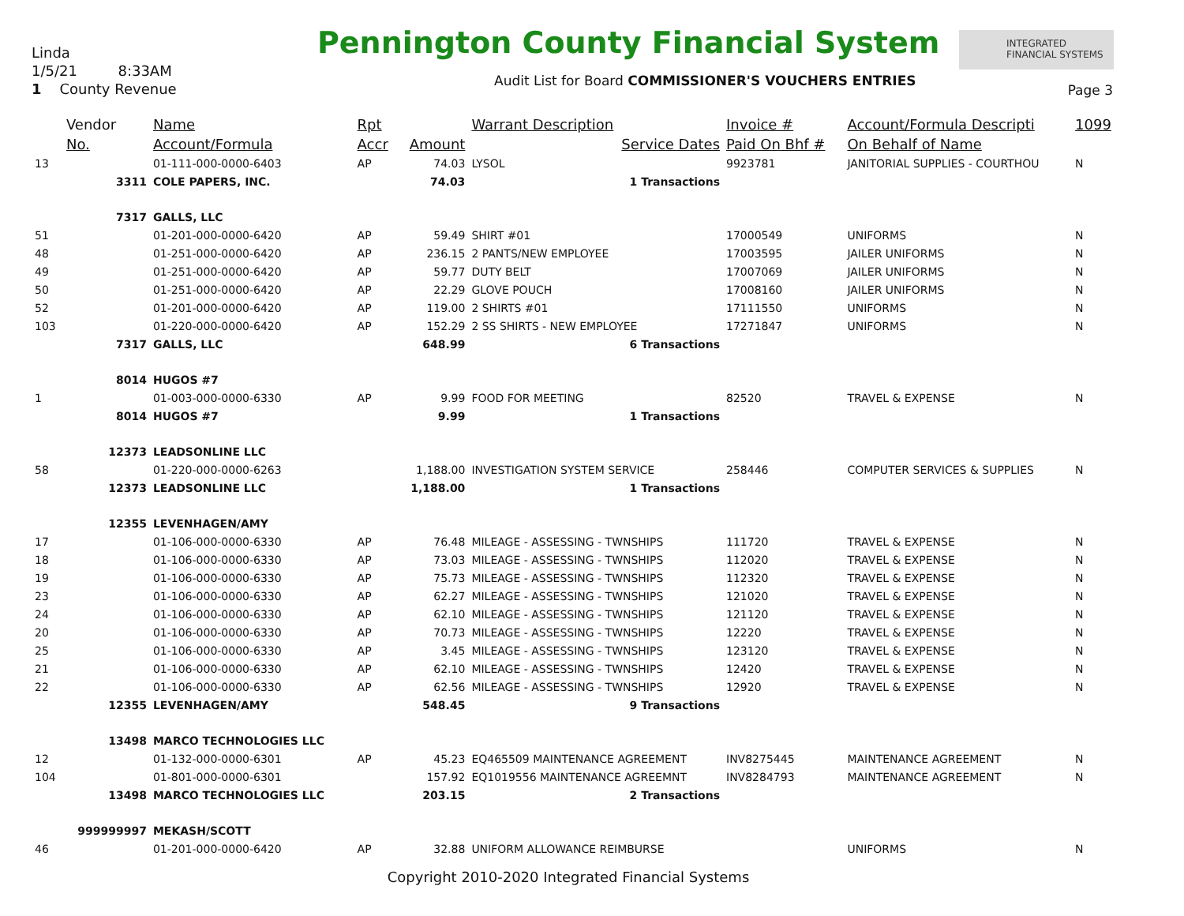Linda
1/5/21 8:33AM
1 County Revenue
Pennington County Financial System
INTEGRATED FINANCIAL SYSTEMS
Audit List for Board COMMISSIONER'S VOUCHERS ENTRIES
Page 3
| | Vendor | Name | Rpt | | Warrant Description | Invoice # | Account/Formula Descripti | 1099 |
| --- | --- | --- | --- | --- | --- | --- | --- | --- |
| | No. | Account/Formula | Accr | Amount | Service Dates | Paid On Bhf # | On Behalf of Name | |
| 13 | | 01-111-000-0000-6403 | AP | 74.03 | LYSOL | 9923781 | JANITORIAL SUPPLIES - COURTHOU | N |
| | 3311 | COLE PAPERS, INC. | | 74.03 | 1 Transactions | | | |
| | 7317 | GALLS, LLC | | | | | | |
| 51 | | 01-201-000-0000-6420 | AP | 59.49 | SHIRT #01 | 17000549 | UNIFORMS | N |
| 48 | | 01-251-000-0000-6420 | AP | 236.15 | 2 PANTS/NEW EMPLOYEE | 17003595 | JAILER UNIFORMS | N |
| 49 | | 01-251-000-0000-6420 | AP | 59.77 | DUTY BELT | 17007069 | JAILER UNIFORMS | N |
| 50 | | 01-251-000-0000-6420 | AP | 22.29 | GLOVE POUCH | 17008160 | JAILER UNIFORMS | N |
| 52 | | 01-201-000-0000-6420 | AP | 119.00 | 2 SHIRTS #01 | 17111550 | UNIFORMS | N |
| 103 | | 01-220-000-0000-6420 | AP | 152.29 | 2 SS SHIRTS - NEW EMPLOYEE | 17271847 | UNIFORMS | N |
| | 7317 | GALLS, LLC | | 648.99 | 6 Transactions | | | |
| | 8014 | HUGOS #7 | | | | | | |
| 1 | | 01-003-000-0000-6330 | AP | 9.99 | FOOD FOR MEETING | 82520 | TRAVEL & EXPENSE | N |
| | 8014 | HUGOS #7 | | 9.99 | 1 Transactions | | | |
| | 12373 | LEADSONLINE LLC | | | | | | |
| 58 | | 01-220-000-0000-6263 | | 1,188.00 | INVESTIGATION SYSTEM SERVICE | 258446 | COMPUTER SERVICES & SUPPLIES | N |
| | 12373 | LEADSONLINE LLC | | 1,188.00 | 1 Transactions | | | |
| | 12355 | LEVENHAGEN/AMY | | | | | | |
| 17 | | 01-106-000-0000-6330 | AP | 76.48 | MILEAGE - ASSESSING - TWNSHIPS | 111720 | TRAVEL & EXPENSE | N |
| 18 | | 01-106-000-0000-6330 | AP | 73.03 | MILEAGE - ASSESSING - TWNSHIPS | 112020 | TRAVEL & EXPENSE | N |
| 19 | | 01-106-000-0000-6330 | AP | 75.73 | MILEAGE - ASSESSING - TWNSHIPS | 112320 | TRAVEL & EXPENSE | N |
| 23 | | 01-106-000-0000-6330 | AP | 62.27 | MILEAGE - ASSESSING - TWNSHIPS | 121020 | TRAVEL & EXPENSE | N |
| 24 | | 01-106-000-0000-6330 | AP | 62.10 | MILEAGE - ASSESSING - TWNSHIPS | 121120 | TRAVEL & EXPENSE | N |
| 20 | | 01-106-000-0000-6330 | AP | 70.73 | MILEAGE - ASSESSING - TWNSHIPS | 12220 | TRAVEL & EXPENSE | N |
| 25 | | 01-106-000-0000-6330 | AP | 3.45 | MILEAGE - ASSESSING - TWNSHIPS | 123120 | TRAVEL & EXPENSE | N |
| 21 | | 01-106-000-0000-6330 | AP | 62.10 | MILEAGE - ASSESSING - TWNSHIPS | 12420 | TRAVEL & EXPENSE | N |
| 22 | | 01-106-000-0000-6330 | AP | 62.56 | MILEAGE - ASSESSING - TWNSHIPS | 12920 | TRAVEL & EXPENSE | N |
| | 12355 | LEVENHAGEN/AMY | | 548.45 | 9 Transactions | | | |
| | 13498 | MARCO TECHNOLOGIES LLC | | | | | | |
| 12 | | 01-132-000-0000-6301 | AP | 45.23 | EQ465509 MAINTENANCE AGREEMENT | INV8275445 | MAINTENANCE AGREEMENT | N |
| 104 | | 01-801-000-0000-6301 | | 157.92 | EQ1019556 MAINTENANCE AGREEMNT | INV8284793 | MAINTENANCE AGREEMENT | N |
| | 13498 | MARCO TECHNOLOGIES LLC | | 203.15 | 2 Transactions | | | |
| | 999999997 | MEKASH/SCOTT | | | | | | |
| 46 | | 01-201-000-0000-6420 | AP | 32.88 | UNIFORM ALLOWANCE REIMBURSE | | UNIFORMS | N |
Copyright 2010-2020 Integrated Financial Systems